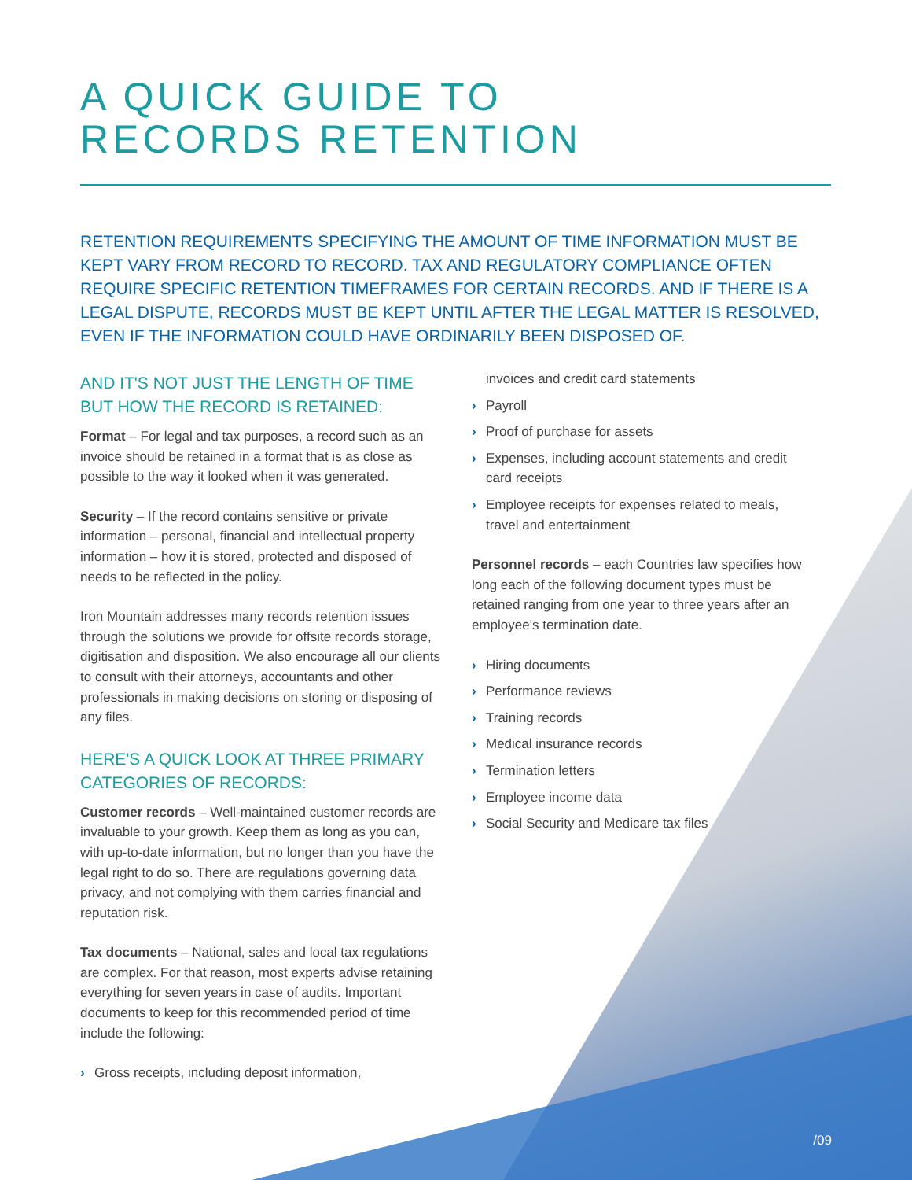A QUICK GUIDE TO
RECORDS RETENTION
RETENTION REQUIREMENTS SPECIFYING THE AMOUNT OF TIME INFORMATION MUST BE KEPT VARY FROM RECORD TO RECORD. TAX AND REGULATORY COMPLIANCE OFTEN REQUIRE SPECIFIC RETENTION TIMEFRAMES FOR CERTAIN RECORDS. AND IF THERE IS A LEGAL DISPUTE, RECORDS MUST BE KEPT UNTIL AFTER THE LEGAL MATTER IS RESOLVED, EVEN IF THE INFORMATION COULD HAVE ORDINARILY BEEN DISPOSED OF.
AND IT'S NOT JUST THE LENGTH OF TIME BUT HOW THE RECORD IS RETAINED:
Format – For legal and tax purposes, a record such as an invoice should be retained in a format that is as close as possible to the way it looked when it was generated.
Security – If the record contains sensitive or private information – personal, financial and intellectual property information – how it is stored, protected and disposed of needs to be reflected in the policy.
Iron Mountain addresses many records retention issues through the solutions we provide for offsite records storage, digitisation and disposition. We also encourage all our clients to consult with their attorneys, accountants and other professionals in making decisions on storing or disposing of any files.
HERE'S A QUICK LOOK AT THREE PRIMARY CATEGORIES OF RECORDS:
Customer records – Well-maintained customer records are invaluable to your growth. Keep them as long as you can, with up-to-date information, but no longer than you have the legal right to do so. There are regulations governing data privacy, and not complying with them carries financial and reputation risk.
Tax documents – National, sales and local tax regulations are complex. For that reason, most experts advise retaining everything for seven years in case of audits. Important documents to keep for this recommended period of time include the following:
› Gross receipts, including deposit information,
invoices and credit card statements
› Payroll
› Proof of purchase for assets
› Expenses, including account statements and credit card receipts
› Employee receipts for expenses related to meals, travel and entertainment
Personnel records – each Countries law specifies how long each of the following document types must be retained ranging from one year to three years after an employee's termination date.
› Hiring documents
› Performance reviews
› Training records
› Medical insurance records
› Termination letters
› Employee income data
› Social Security and Medicare tax files
/09